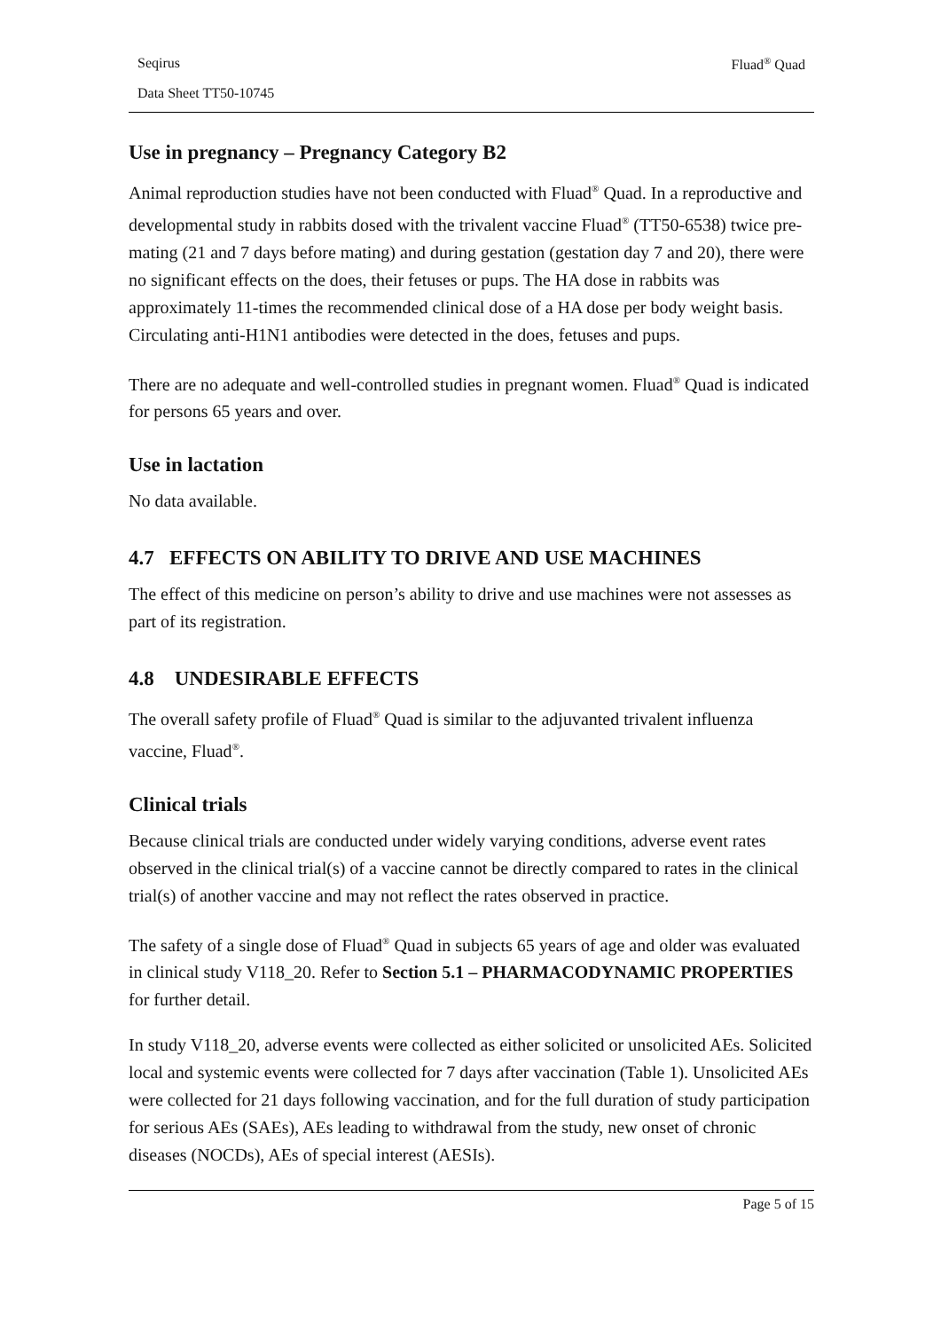Seqirus Fluad<sup>®</sup> Quad
Data Sheet TT50-10745
Use in pregnancy – Pregnancy Category B2
Animal reproduction studies have not been conducted with Fluad<sup>®</sup> Quad. In a reproductive and developmental study in rabbits dosed with the trivalent vaccine Fluad<sup>®</sup> (TT50-6538) twice pre-mating (21 and 7 days before mating) and during gestation (gestation day 7 and 20), there were no significant effects on the does, their fetuses or pups. The HA dose in rabbits was approximately 11-times the recommended clinical dose of a HA dose per body weight basis. Circulating anti-H1N1 antibodies were detected in the does, fetuses and pups.
There are no adequate and well-controlled studies in pregnant women. Fluad<sup>®</sup> Quad is indicated for persons 65 years and over.
Use in lactation
No data available.
4.7 EFFECTS ON ABILITY TO DRIVE AND USE MACHINES
The effect of this medicine on person’s ability to drive and use machines were not assesses as part of its registration.
4.8 UNDESIRABLE EFFECTS
The overall safety profile of Fluad<sup>®</sup> Quad is similar to the adjuvanted trivalent influenza vaccine, Fluad<sup>®</sup>.
Clinical trials
Because clinical trials are conducted under widely varying conditions, adverse event rates observed in the clinical trial(s) of a vaccine cannot be directly compared to rates in the clinical trial(s) of another vaccine and may not reflect the rates observed in practice.
The safety of a single dose of Fluad<sup>®</sup> Quad in subjects 65 years of age and older was evaluated in clinical study V118_20. Refer to Section 5.1 – PHARMACODYNAMIC PROPERTIES for further detail.
In study V118_20, adverse events were collected as either solicited or unsolicited AEs. Solicited local and systemic events were collected for 7 days after vaccination (Table 1). Unsolicited AEs were collected for 21 days following vaccination, and for the full duration of study participation for serious AEs (SAEs), AEs leading to withdrawal from the study, new onset of chronic diseases (NOCDs), AEs of special interest (AESIs).
Page 5 of 15